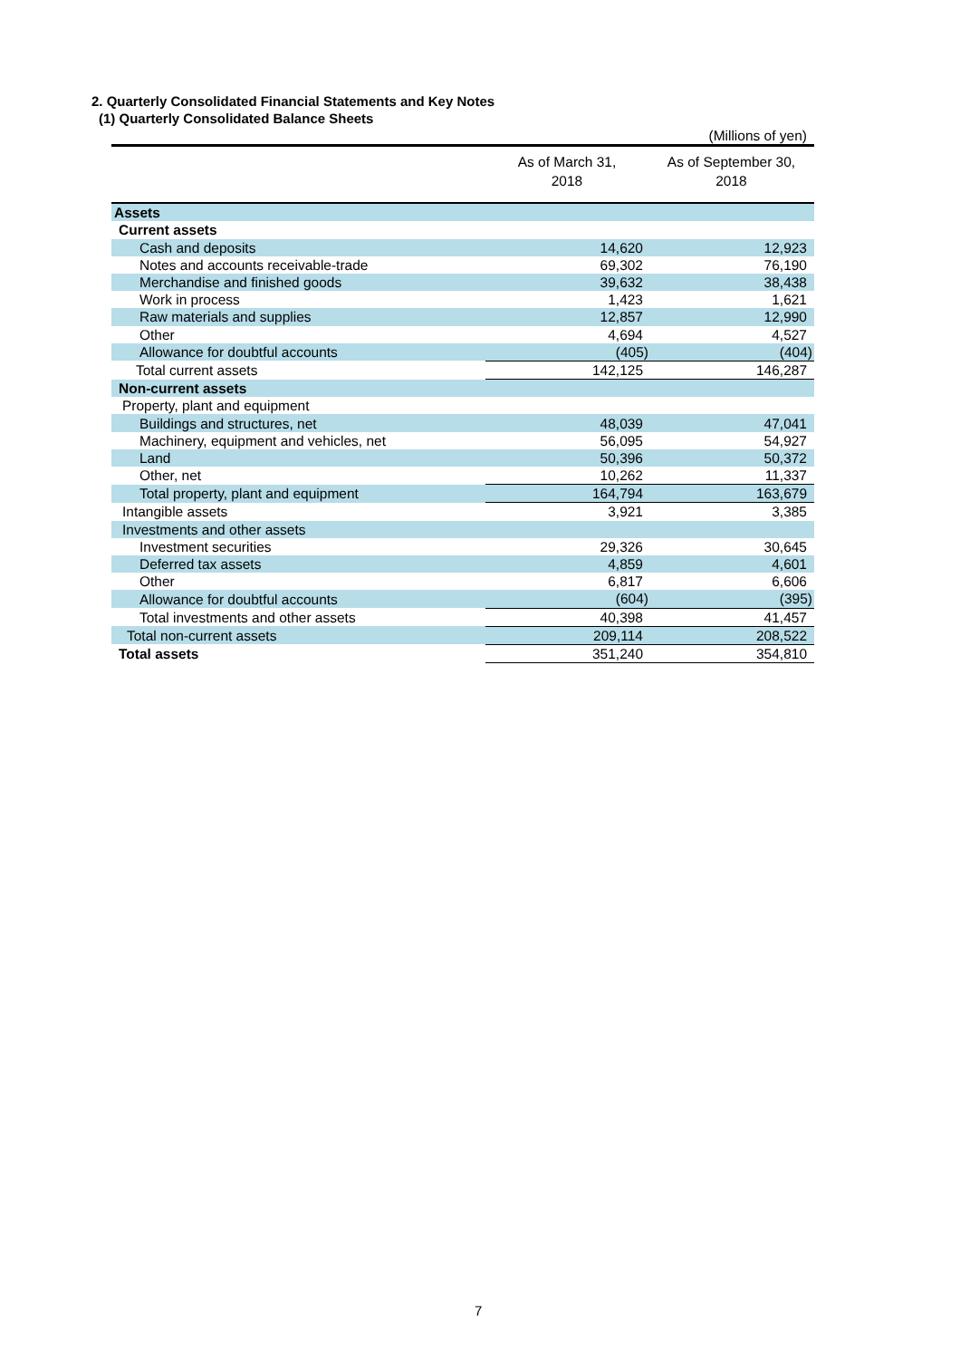2. Quarterly Consolidated Financial Statements and Key Notes
(1) Quarterly Consolidated Balance Sheets
| | | (Millions of yen) |
| | As of March 31, 2018 | As of September 30, 2018 |
| Assets | | |
| Current assets | | |
| Cash and deposits | 14,620 | 12,923 |
| Notes and accounts receivable-trade | 69,302 | 76,190 |
| Merchandise and finished goods | 39,632 | 38,438 |
| Work in process | 1,423 | 1,621 |
| Raw materials and supplies | 12,857 | 12,990 |
| Other | 4,694 | 4,527 |
| Allowance for doubtful accounts | (405) | (404) |
| Total current assets | 142,125 | 146,287 |
| Non-current assets | | |
| Property, plant and equipment | | |
| Buildings and structures, net | 48,039 | 47,041 |
| Machinery, equipment and vehicles, net | 56,095 | 54,927 |
| Land | 50,396 | 50,372 |
| Other, net | 10,262 | 11,337 |
| Total property, plant and equipment | 164,794 | 163,679 |
| Intangible assets | 3,921 | 3,385 |
| Investments and other assets | | |
| Investment securities | 29,326 | 30,645 |
| Deferred tax assets | 4,859 | 4,601 |
| Other | 6,817 | 6,606 |
| Allowance for doubtful accounts | (604) | (395) |
| Total investments and other assets | 40,398 | 41,457 |
| Total non-current assets | 209,114 | 208,522 |
| Total assets | 351,240 | 354,810 |
7